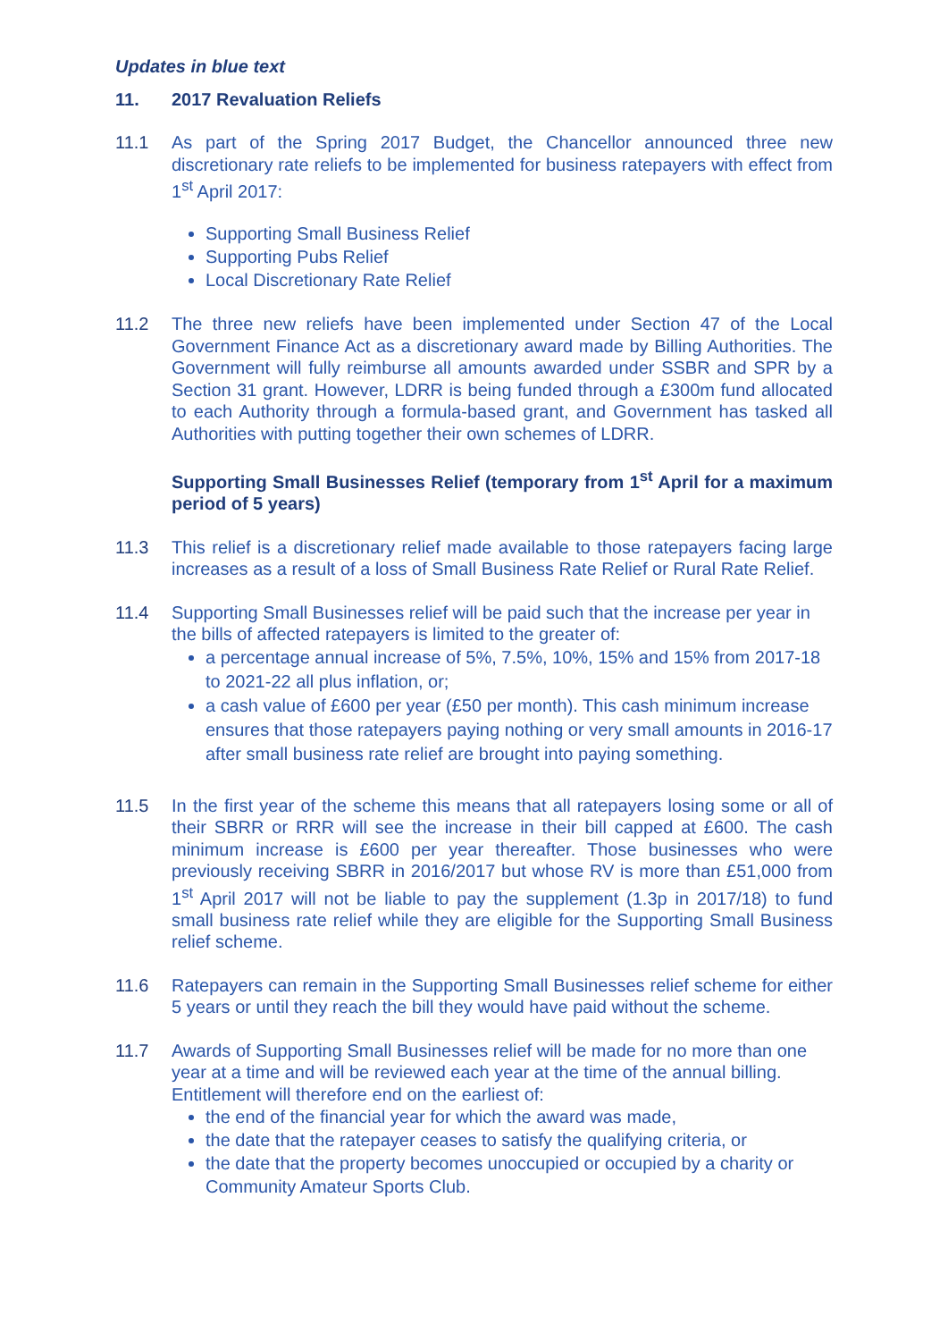Updates in blue text
11. 2017 Revaluation Reliefs
11.1 As part of the Spring 2017 Budget, the Chancellor announced three new discretionary rate reliefs to be implemented for business ratepayers with effect from 1<sup>st</sup> April 2017:
Supporting Small Business Relief
Supporting Pubs Relief
Local Discretionary Rate Relief
11.2 The three new reliefs have been implemented under Section 47 of the Local Government Finance Act as a discretionary award made by Billing Authorities. The Government will fully reimburse all amounts awarded under SSBR and SPR by a Section 31 grant. However, LDRR is being funded through a £300m fund allocated to each Authority through a formula-based grant, and Government has tasked all Authorities with putting together their own schemes of LDRR.
Supporting Small Businesses Relief (temporary from 1<sup>st</sup> April for a maximum period of 5 years)
11.3 This relief is a discretionary relief made available to those ratepayers facing large increases as a result of a loss of Small Business Rate Relief or Rural Rate Relief.
11.4 Supporting Small Businesses relief will be paid such that the increase per year in the bills of affected ratepayers is limited to the greater of:
a percentage annual increase of 5%, 7.5%, 10%, 15% and 15% from 2017-18 to 2021-22 all plus inflation, or;
a cash value of £600 per year (£50 per month). This cash minimum increase ensures that those ratepayers paying nothing or very small amounts in 2016-17 after small business rate relief are brought into paying something.
11.5 In the first year of the scheme this means that all ratepayers losing some or all of their SBRR or RRR will see the increase in their bill capped at £600. The cash minimum increase is £600 per year thereafter. Those businesses who were previously receiving SBRR in 2016/2017 but whose RV is more than £51,000 from 1<sup>st</sup> April 2017 will not be liable to pay the supplement (1.3p in 2017/18) to fund small business rate relief while they are eligible for the Supporting Small Business relief scheme.
11.6 Ratepayers can remain in the Supporting Small Businesses relief scheme for either 5 years or until they reach the bill they would have paid without the scheme.
11.7 Awards of Supporting Small Businesses relief will be made for no more than one year at a time and will be reviewed each year at the time of the annual billing. Entitlement will therefore end on the earliest of:
the end of the financial year for which the award was made,
the date that the ratepayer ceases to satisfy the qualifying criteria, or
the date that the property becomes unoccupied or occupied by a charity or Community Amateur Sports Club.